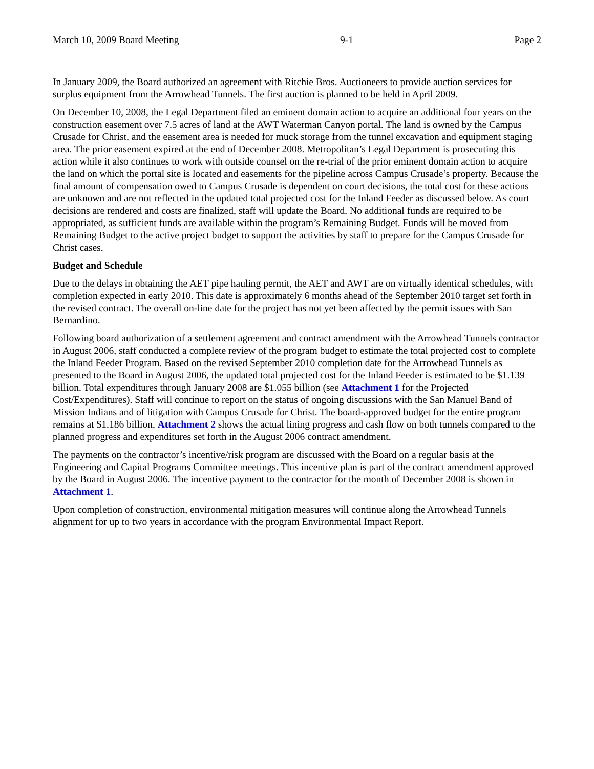March 10, 2009 Board Meeting 9-1 Page 2
In January 2009, the Board authorized an agreement with Ritchie Bros. Auctioneers to provide auction services for surplus equipment from the Arrowhead Tunnels. The first auction is planned to be held in April 2009.
On December 10, 2008, the Legal Department filed an eminent domain action to acquire an additional four years on the construction easement over 7.5 acres of land at the AWT Waterman Canyon portal. The land is owned by the Campus Crusade for Christ, and the easement area is needed for muck storage from the tunnel excavation and equipment staging area. The prior easement expired at the end of December 2008. Metropolitan’s Legal Department is prosecuting this action while it also continues to work with outside counsel on the re-trial of the prior eminent domain action to acquire the land on which the portal site is located and easements for the pipeline across Campus Crusade’s property. Because the final amount of compensation owed to Campus Crusade is dependent on court decisions, the total cost for these actions are unknown and are not reflected in the updated total projected cost for the Inland Feeder as discussed below. As court decisions are rendered and costs are finalized, staff will update the Board. No additional funds are required to be appropriated, as sufficient funds are available within the program’s Remaining Budget. Funds will be moved from Remaining Budget to the active project budget to support the activities by staff to prepare for the Campus Crusade for Christ cases.
Budget and Schedule
Due to the delays in obtaining the AET pipe hauling permit, the AET and AWT are on virtually identical schedules, with completion expected in early 2010. This date is approximately 6 months ahead of the September 2010 target set forth in the revised contract. The overall on-line date for the project has not yet been affected by the permit issues with San Bernardino.
Following board authorization of a settlement agreement and contract amendment with the Arrowhead Tunnels contractor in August 2006, staff conducted a complete review of the program budget to estimate the total projected cost to complete the Inland Feeder Program. Based on the revised September 2010 completion date for the Arrowhead Tunnels as presented to the Board in August 2006, the updated total projected cost for the Inland Feeder is estimated to be $1.139 billion. Total expenditures through January 2008 are $1.055 billion (see Attachment 1 for the Projected Cost/Expenditures). Staff will continue to report on the status of ongoing discussions with the San Manuel Band of Mission Indians and of litigation with Campus Crusade for Christ. The board-approved budget for the entire program remains at $1.186 billion. Attachment 2 shows the actual lining progress and cash flow on both tunnels compared to the planned progress and expenditures set forth in the August 2006 contract amendment.
The payments on the contractor’s incentive/risk program are discussed with the Board on a regular basis at the Engineering and Capital Programs Committee meetings. This incentive plan is part of the contract amendment approved by the Board in August 2006. The incentive payment to the contractor for the month of December 2008 is shown in Attachment 1.
Upon completion of construction, environmental mitigation measures will continue along the Arrowhead Tunnels alignment for up to two years in accordance with the program Environmental Impact Report.